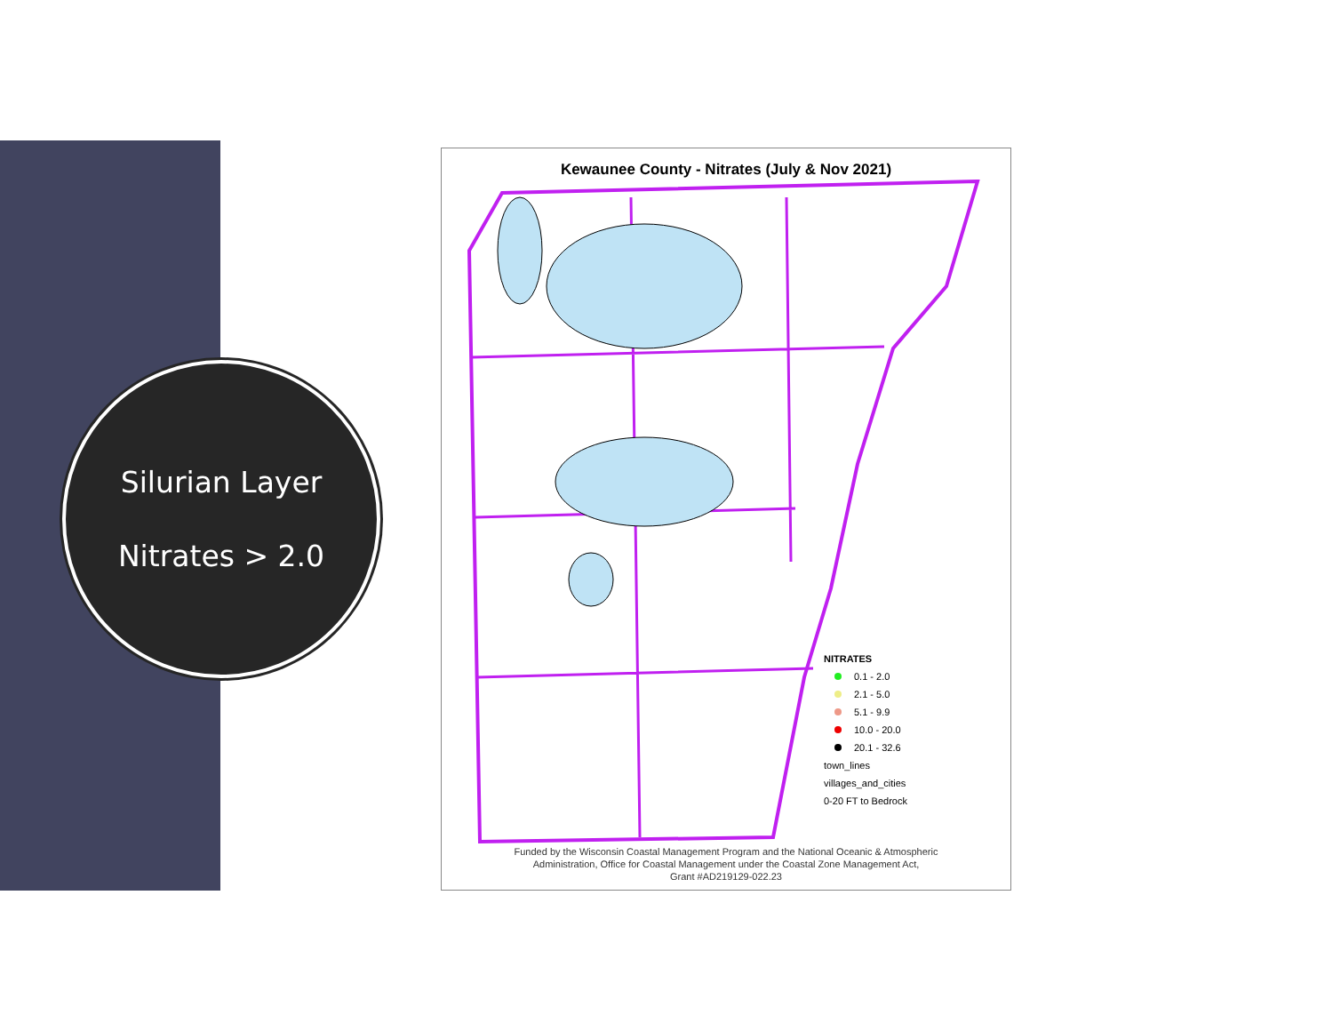Silurian Layer
Nitrates > 2.0
Kewaunee County - Nitrates (July & Nov 2021)
NITRATES
0.1 - 2.0
2.1 - 5.0
5.1 - 9.9
10.0 - 20.0
20.1 - 32.6
town_lines
villages_and_cities
0-20 FT to Bedrock
Funded by the Wisconsin Coastal Management Program and the National Oceanic & Atmospheric
Administration, Office for Coastal Management under the Coastal Zone Management Act,
Grant #AD219129-022.23